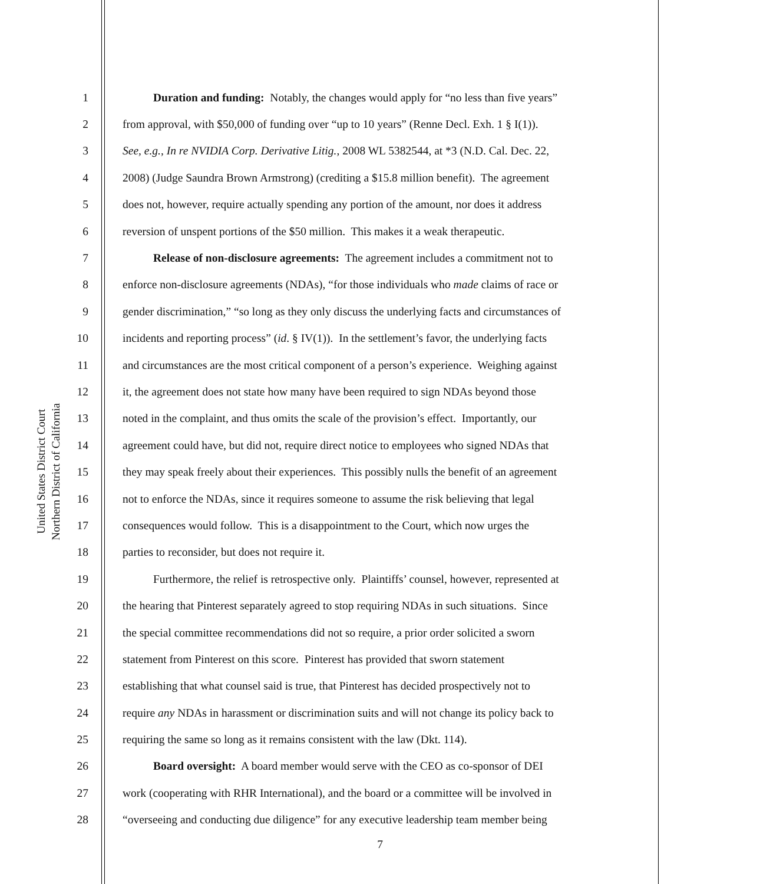United States District Court
Northern District of California
1 Duration and funding: Notably, the changes would apply for “no less than five years”
2 from approval, with $50,000 of funding over “up to 10 years” (Renne Decl. Exh. 1 § I(1)).
3 See, e.g., In re NVIDIA Corp. Derivative Litig., 2008 WL 5382544, at *3 (N.D. Cal. Dec. 22,
4 2008) (Judge Saundra Brown Armstrong) (crediting a $15.8 million benefit). The agreement
5 does not, however, require actually spending any portion of the amount, nor does it address
6 reversion of unspent portions of the $50 million. This makes it a weak therapeutic.
7 Release of non-disclosure agreements: The agreement includes a commitment not to
8 enforce non-disclosure agreements (NDAs), “for those individuals who made claims of race or
9 gender discrimination,” “so long as they only discuss the underlying facts and circumstances of
10 incidents and reporting process” (id. § IV(1)). In the settlement’s favor, the underlying facts
11 and circumstances are the most critical component of a person’s experience. Weighing against
12 it, the agreement does not state how many have been required to sign NDAs beyond those
13 noted in the complaint, and thus omits the scale of the provision’s effect. Importantly, our
14 agreement could have, but did not, require direct notice to employees who signed NDAs that
15 they may speak freely about their experiences. This possibly nulls the benefit of an agreement
16 not to enforce the NDAs, since it requires someone to assume the risk believing that legal
17 consequences would follow. This is a disappointment to the Court, which now urges the
18 parties to reconsider, but does not require it.
19 Furthermore, the relief is retrospective only. Plaintiffs’ counsel, however, represented at
20 the hearing that Pinterest separately agreed to stop requiring NDAs in such situations. Since
21 the special committee recommendations did not so require, a prior order solicited a sworn
22 statement from Pinterest on this score. Pinterest has provided that sworn statement
23 establishing that what counsel said is true, that Pinterest has decided prospectively not to
24 require any NDAs in harassment or discrimination suits and will not change its policy back to
25 requiring the same so long as it remains consistent with the law (Dkt. 114).
26 Board oversight: A board member would serve with the CEO as co-sponsor of DEI
27 work (cooperating with RHR International), and the board or a committee will be involved in
28 “overseeing and conducting due diligence” for any executive leadership team member being
7